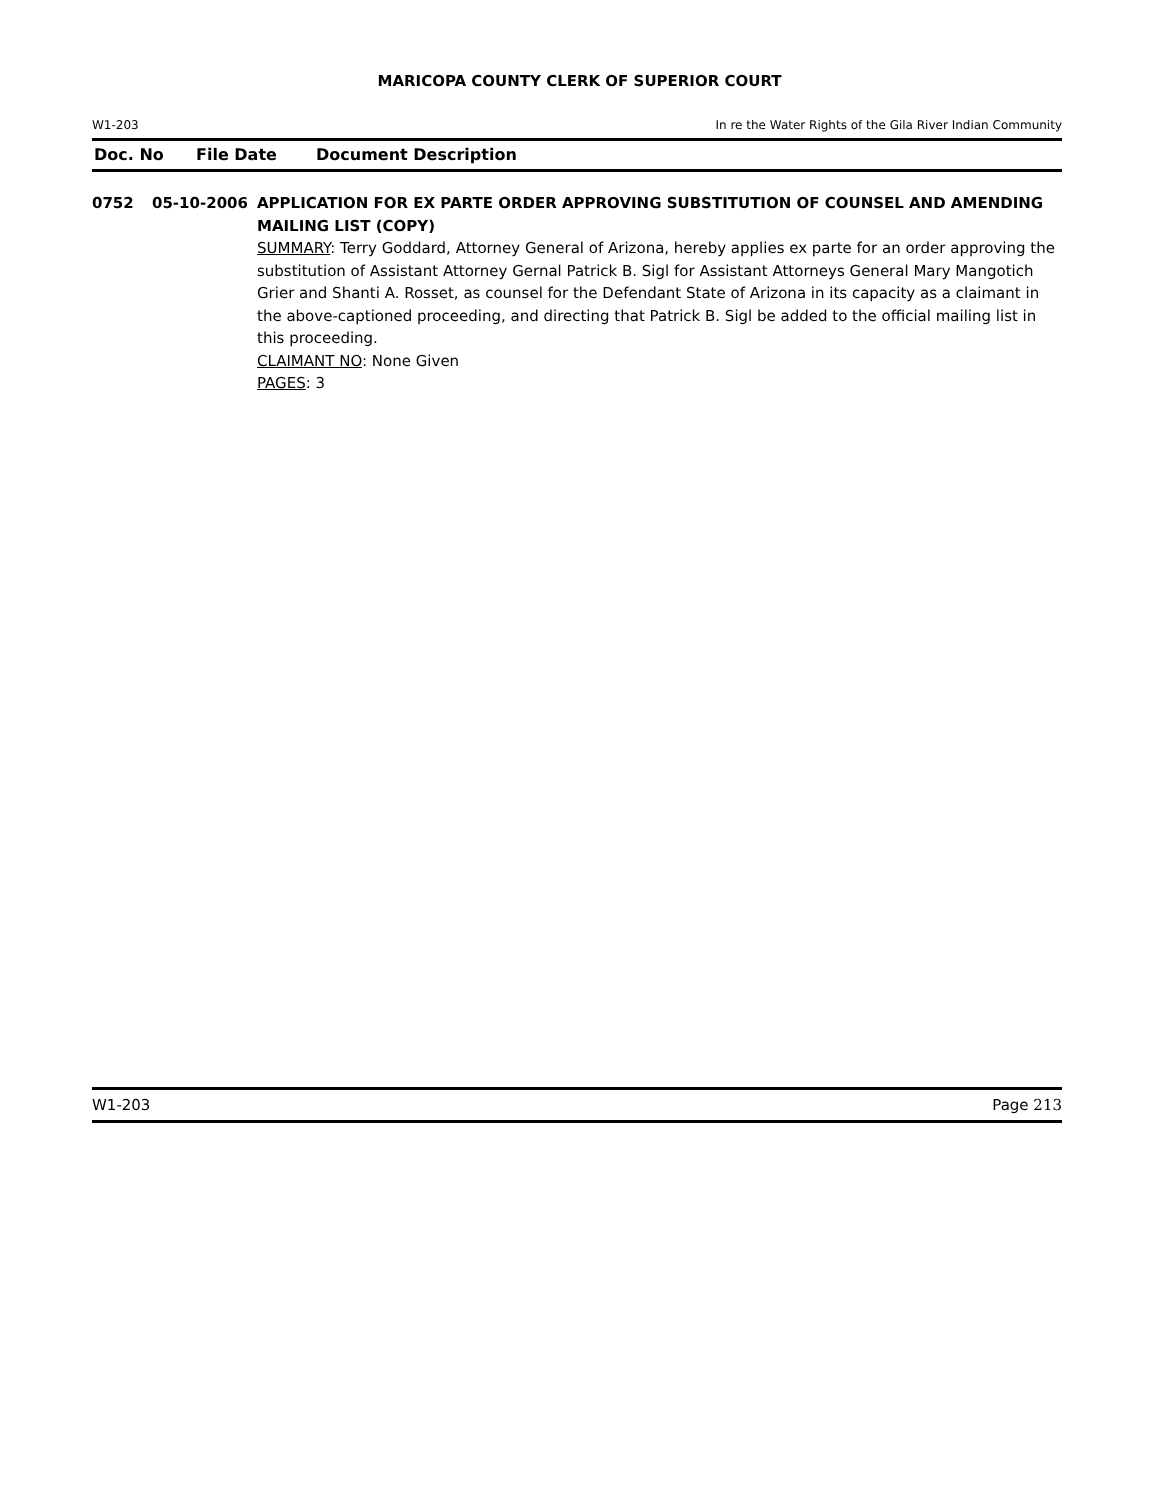MARICOPA COUNTY CLERK OF SUPERIOR COURT
W1-203 In re the Water Rights of the Gila River Indian Community
Doc. No File Date Document Description
0752 05-10-2006 APPLICATION FOR EX PARTE ORDER APPROVING SUBSTITUTION OF COUNSEL AND AMENDING MAILING LIST (COPY)
SUMMARY: Terry Goddard, Attorney General of Arizona, hereby applies ex parte for an order approving the substitution of Assistant Attorney Gernal Patrick B. Sigl for Assistant Attorneys General Mary Mangotich Grier and Shanti A. Rosset, as counsel for the Defendant State of Arizona in its capacity as a claimant in the above-captioned proceeding, and directing that Patrick B. Sigl be added to the official mailing list in this proceeding.
CLAIMANT NO: None Given
PAGES: 3
W1-203 Page 213